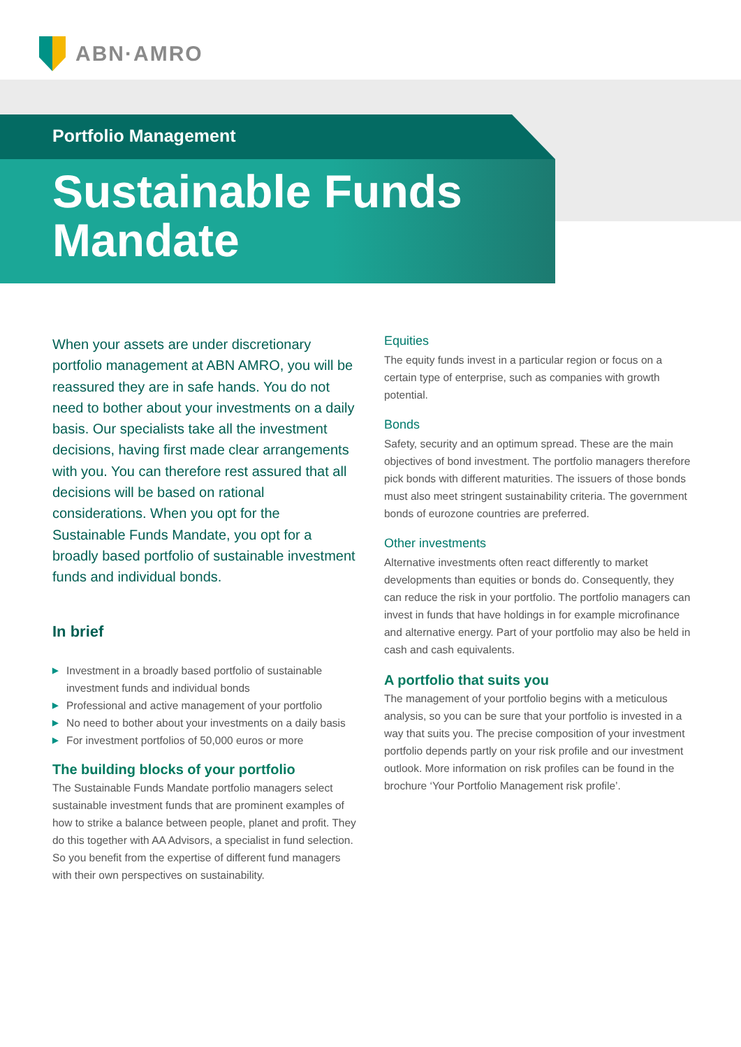ABN·AMRO
Portfolio Management
Sustainable Funds
Mandate
When your assets are under discretionary portfolio management at ABN AMRO, you will be reassured they are in safe hands. You do not need to bother about your investments on a daily basis. Our specialists take all the investment decisions, having first made clear arrangements with you. You can therefore rest assured that all decisions will be based on rational considerations. When you opt for the Sustainable Funds Mandate, you opt for a broadly based portfolio of sustainable investment funds and individual bonds.
In brief
▶ Investment in a broadly based portfolio of sustainable investment funds and individual bonds
▶ Professional and active management of your portfolio
▶ No need to bother about your investments on a daily basis
▶ For investment portfolios of 50,000 euros or more
The building blocks of your portfolio
The Sustainable Funds Mandate portfolio managers select sustainable investment funds that are prominent examples of how to strike a balance between people, planet and profit. They do this together with AA Advisors, a specialist in fund selection. So you benefit from the expertise of different fund managers with their own perspectives on sustainability.
Equities
The equity funds invest in a particular region or focus on a certain type of enterprise, such as companies with growth potential.
Bonds
Safety, security and an optimum spread. These are the main objectives of bond investment. The portfolio managers therefore pick bonds with different maturities. The issuers of those bonds must also meet stringent sustainability criteria. The government bonds of eurozone countries are preferred.
Other investments
Alternative investments often react differently to market developments than equities or bonds do. Consequently, they can reduce the risk in your portfolio. The portfolio managers can invest in funds that have holdings in for example microfinance and alternative energy. Part of your portfolio may also be held in cash and cash equivalents.
A portfolio that suits you
The management of your portfolio begins with a meticulous analysis, so you can be sure that your portfolio is invested in a way that suits you. The precise composition of your investment portfolio depends partly on your risk profile and our investment outlook. More information on risk profiles can be found in the brochure ‘Your Portfolio Management risk profile’.